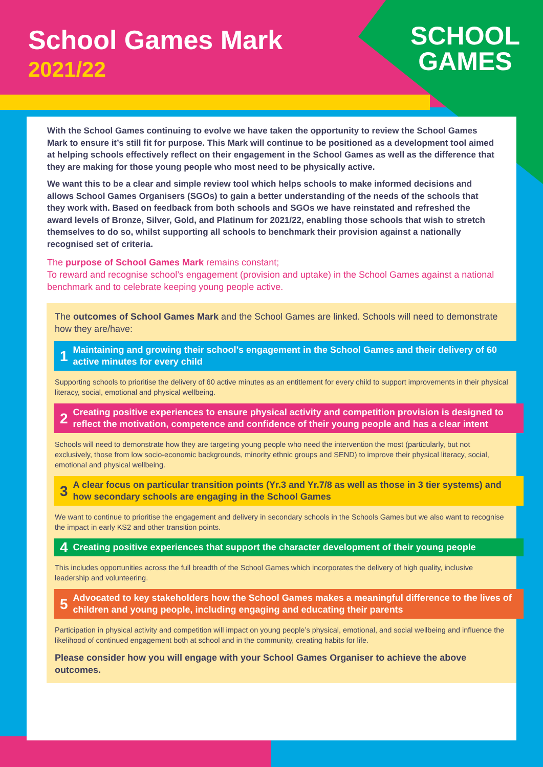School Games Mark
2021/22
SCHOOL
GAMES
With the School Games continuing to evolve we have taken the opportunity to review the School Games Mark to ensure it’s still fit for purpose. This Mark will continue to be positioned as a development tool aimed at helping schools effectively reflect on their engagement in the School Games as well as the difference that they are making for those young people who most need to be physically active.
We want this to be a clear and simple review tool which helps schools to make informed decisions and allows School Games Organisers (SGOs) to gain a better understanding of the needs of the schools that they work with. Based on feedback from both schools and SGOs we have reinstated and refreshed the award levels of Bronze, Silver, Gold, and Platinum for 2021/22, enabling those schools that wish to stretch themselves to do so, whilst supporting all schools to benchmark their provision against a nationally recognised set of criteria.
The purpose of School Games Mark remains constant;
To reward and recognise school’s engagement (provision and uptake) in the School Games against a national benchmark and to celebrate keeping young people active.
The outcomes of School Games Mark and the School Games are linked. Schools will need to demonstrate how they are/have:
1 Maintaining and growing their school’s engagement in the School Games and their delivery of 60 active minutes for every child
Supporting schools to prioritise the delivery of 60 active minutes as an entitlement for every child to support improvements in their physical literacy, social, emotional and physical wellbeing.
2 Creating positive experiences to ensure physical activity and competition provision is designed to reflect the motivation, competence and confidence of their young people and has a clear intent
Schools will need to demonstrate how they are targeting young people who need the intervention the most (particularly, but not exclusively, those from low socio-economic backgrounds, minority ethnic groups and SEND) to improve their physical literacy, social, emotional and physical wellbeing.
3 A clear focus on particular transition points (Yr.3 and Yr.7/8 as well as those in 3 tier systems) and how secondary schools are engaging in the School Games
We want to continue to prioritise the engagement and delivery in secondary schools in the Schools Games but we also want to recognise the impact in early KS2 and other transition points.
4 Creating positive experiences that support the character development of their young people
This includes opportunities across the full breadth of the School Games which incorporates the delivery of high quality, inclusive leadership and volunteering.
5 Advocated to key stakeholders how the School Games makes a meaningful difference to the lives of children and young people, including engaging and educating their parents
Participation in physical activity and competition will impact on young people’s physical, emotional, and social wellbeing and influence the likelihood of continued engagement both at school and in the community, creating habits for life.
Please consider how you will engage with your School Games Organiser to achieve the above outcomes.